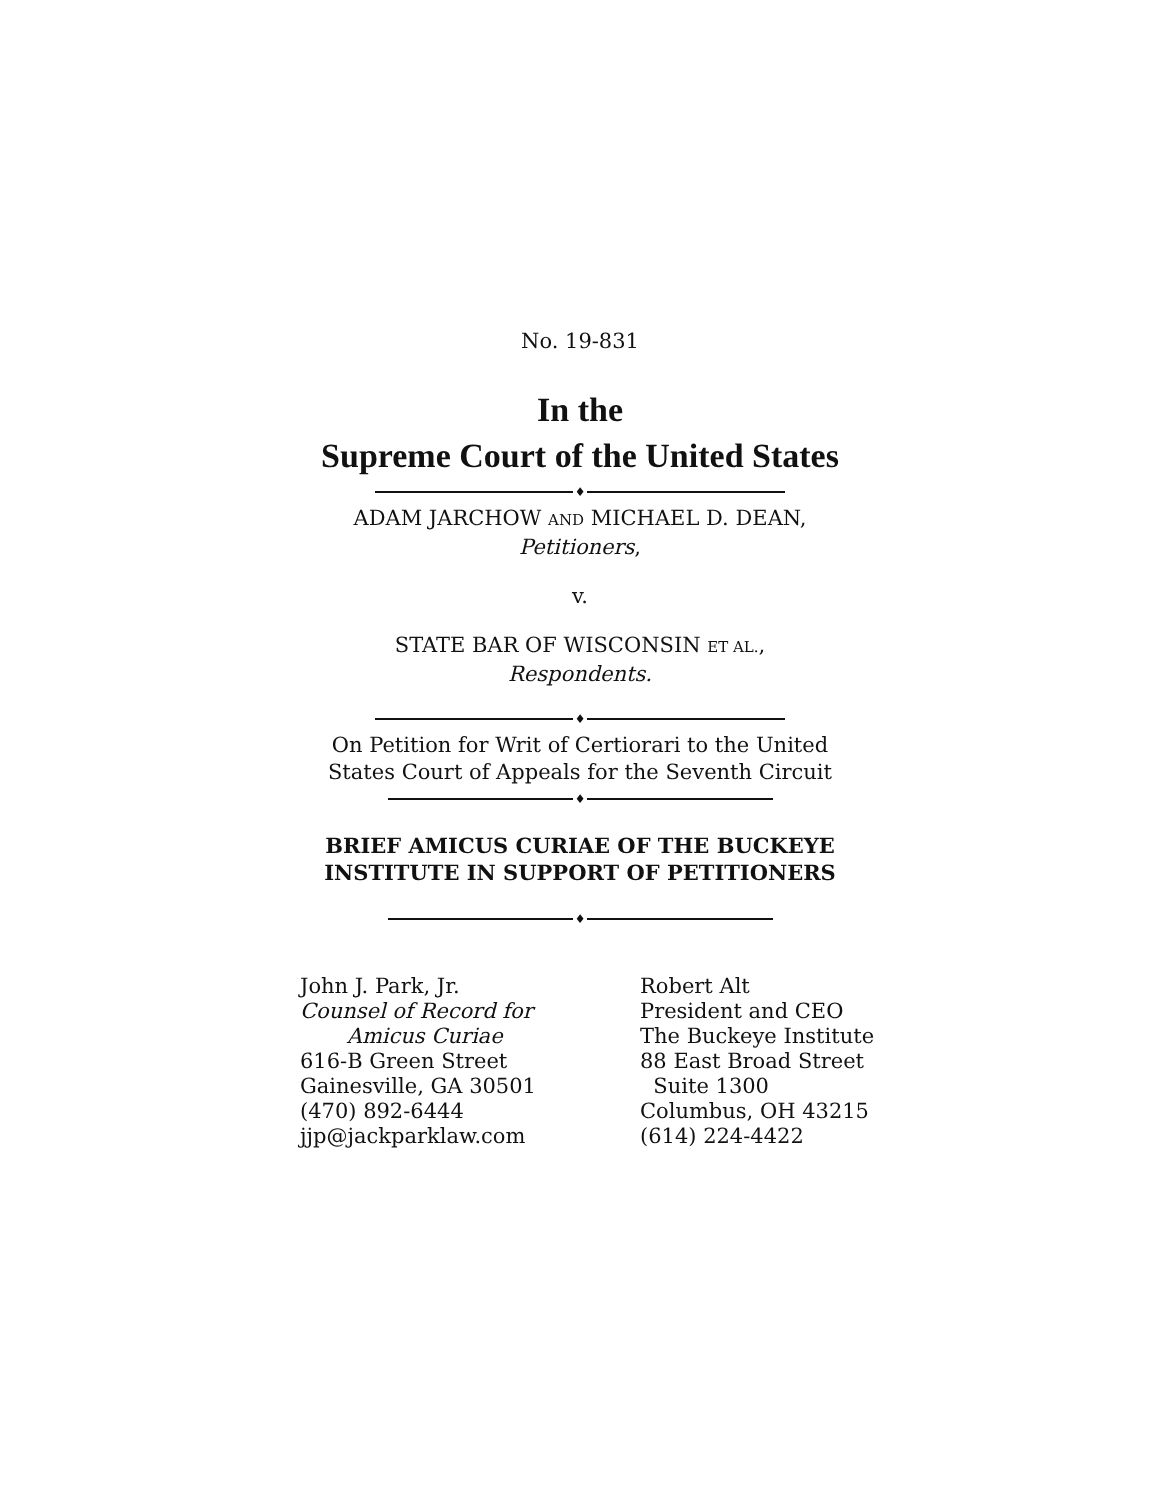No. 19-831
In the
Supreme Court of the United States
♦
ADAM JARCHOW AND MICHAEL D. DEAN,
Petitioners,
v.
STATE BAR OF WISCONSIN ET AL.,
Respondents.
♦
On Petition for Writ of Certiorari to the United
States Court of Appeals for the Seventh Circuit
♦
BRIEF AMICUS CURIAE OF THE BUCKEYE
INSTITUTE IN SUPPORT OF PETITIONERS
♦
John J. Park, Jr.
Counsel of Record for
Amicus Curiae
616-B Green Street
Gainesville, GA 30501
(470) 892-6444
jjp@jackparklaw.com
Robert Alt
President and CEO
The Buckeye Institute
88 East Broad Street
Suite 1300
Columbus, OH 43215
(614) 224-4422